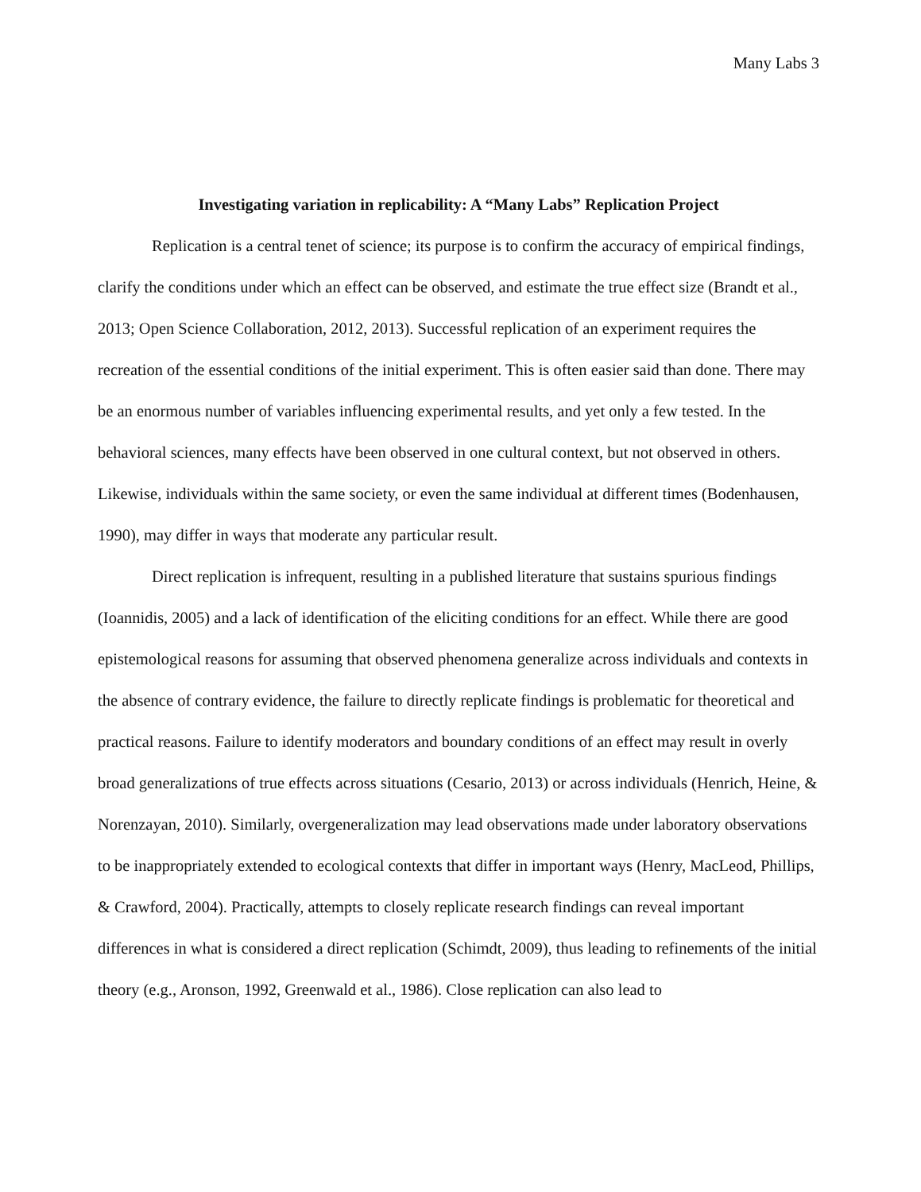Many Labs 3
Investigating variation in replicability: A “Many Labs” Replication Project
Replication is a central tenet of science; its purpose is to confirm the accuracy of empirical findings, clarify the conditions under which an effect can be observed, and estimate the true effect size (Brandt et al., 2013; Open Science Collaboration, 2012, 2013). Successful replication of an experiment requires the recreation of the essential conditions of the initial experiment. This is often easier said than done. There may be an enormous number of variables influencing experimental results, and yet only a few tested. In the behavioral sciences, many effects have been observed in one cultural context, but not observed in others. Likewise, individuals within the same society, or even the same individual at different times (Bodenhausen, 1990), may differ in ways that moderate any particular result.
Direct replication is infrequent, resulting in a published literature that sustains spurious findings (Ioannidis, 2005) and a lack of identification of the eliciting conditions for an effect. While there are good epistemological reasons for assuming that observed phenomena generalize across individuals and contexts in the absence of contrary evidence, the failure to directly replicate findings is problematic for theoretical and practical reasons. Failure to identify moderators and boundary conditions of an effect may result in overly broad generalizations of true effects across situations (Cesario, 2013) or across individuals (Henrich, Heine, & Norenzayan, 2010). Similarly, overgeneralization may lead observations made under laboratory observations to be inappropriately extended to ecological contexts that differ in important ways (Henry, MacLeod, Phillips, & Crawford, 2004). Practically, attempts to closely replicate research findings can reveal important differences in what is considered a direct replication (Schimdt, 2009), thus leading to refinements of the initial theory (e.g., Aronson, 1992, Greenwald et al., 1986). Close replication can also lead to